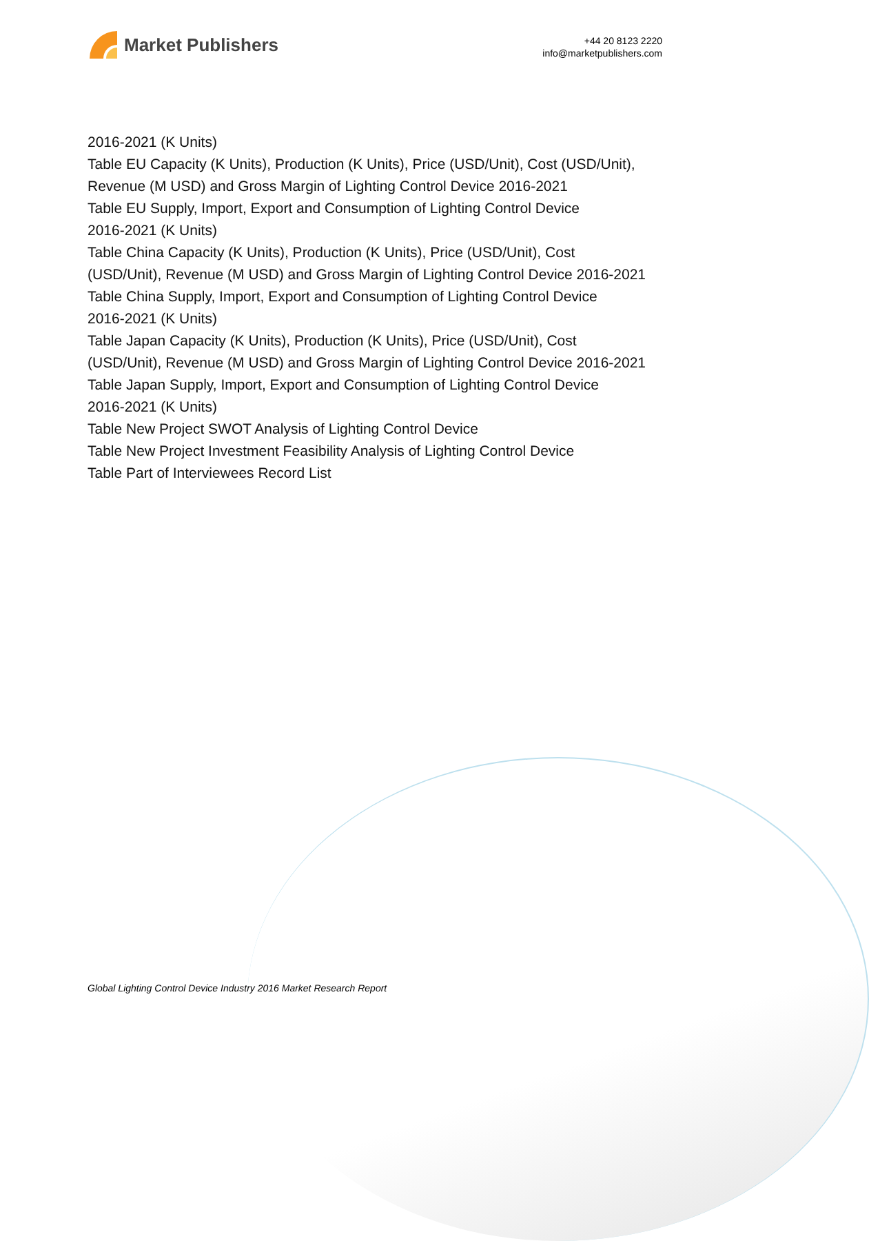Market Publishers
+44 20 8123 2220
info@marketpublishers.com
2016-2021 (K Units)
Table EU Capacity (K Units), Production (K Units), Price (USD/Unit), Cost (USD/Unit), Revenue (M USD) and Gross Margin of Lighting Control Device 2016-2021
Table EU Supply, Import, Export and Consumption of Lighting Control Device
2016-2021 (K Units)
Table China Capacity (K Units), Production (K Units), Price (USD/Unit), Cost
(USD/Unit), Revenue (M USD) and Gross Margin of Lighting Control Device 2016-2021
Table China Supply, Import, Export and Consumption of Lighting Control Device
2016-2021 (K Units)
Table Japan Capacity (K Units), Production (K Units), Price (USD/Unit), Cost
(USD/Unit), Revenue (M USD) and Gross Margin of Lighting Control Device 2016-2021
Table Japan Supply, Import, Export and Consumption of Lighting Control Device
2016-2021 (K Units)
Table New Project SWOT Analysis of Lighting Control Device
Table New Project Investment Feasibility Analysis of Lighting Control Device
Table Part of Interviewees Record List
Global Lighting Control Device Industry 2016 Market Research Report